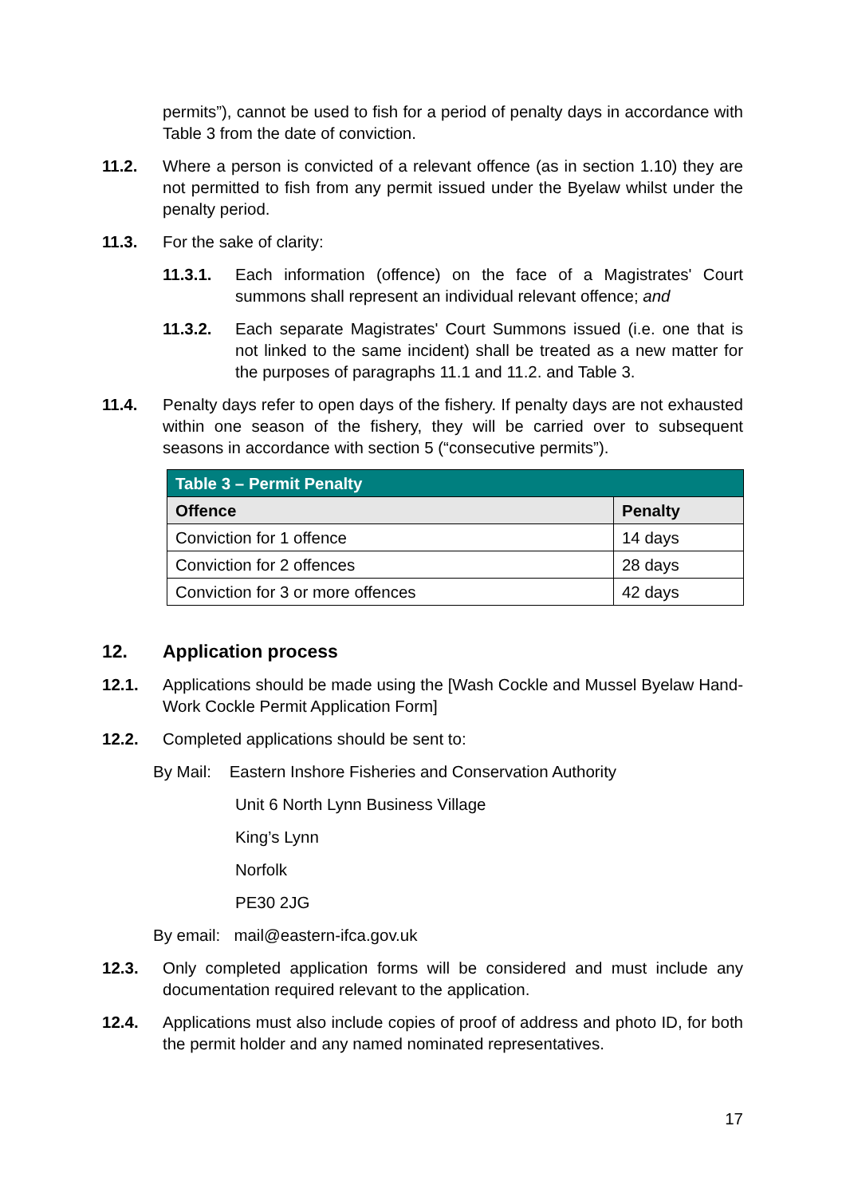permits”), cannot be used to fish for a period of penalty days in accordance with Table 3 from the date of conviction.
11.2. Where a person is convicted of a relevant offence (as in section 1.10) they are not permitted to fish from any permit issued under the Byelaw whilst under the penalty period.
11.3. For the sake of clarity:
11.3.1. Each information (offence) on the face of a Magistrates' Court summons shall represent an individual relevant offence; and
11.3.2. Each separate Magistrates' Court Summons issued (i.e. one that is not linked to the same incident) shall be treated as a new matter for the purposes of paragraphs 11.1 and 11.2. and Table 3.
11.4. Penalty days refer to open days of the fishery. If penalty days are not exhausted within one season of the fishery, they will be carried over to subsequent seasons in accordance with section 5 (“consecutive permits”).
| Table 3 – Permit Penalty | |
| --- | --- |
| Offence | Penalty |
| Conviction for 1 offence | 14 days |
| Conviction for 2 offences | 28 days |
| Conviction for 3 or more offences | 42 days |
12. Application process
12.1. Applications should be made using the [Wash Cockle and Mussel Byelaw Hand-Work Cockle Permit Application Form]
12.2. Completed applications should be sent to:
By Mail: Eastern Inshore Fisheries and Conservation Authority
Unit 6 North Lynn Business Village
King’s Lynn
Norfolk
PE30 2JG
By email: mail@eastern-ifca.gov.uk
12.3. Only completed application forms will be considered and must include any documentation required relevant to the application.
12.4. Applications must also include copies of proof of address and photo ID, for both the permit holder and any named nominated representatives.
17